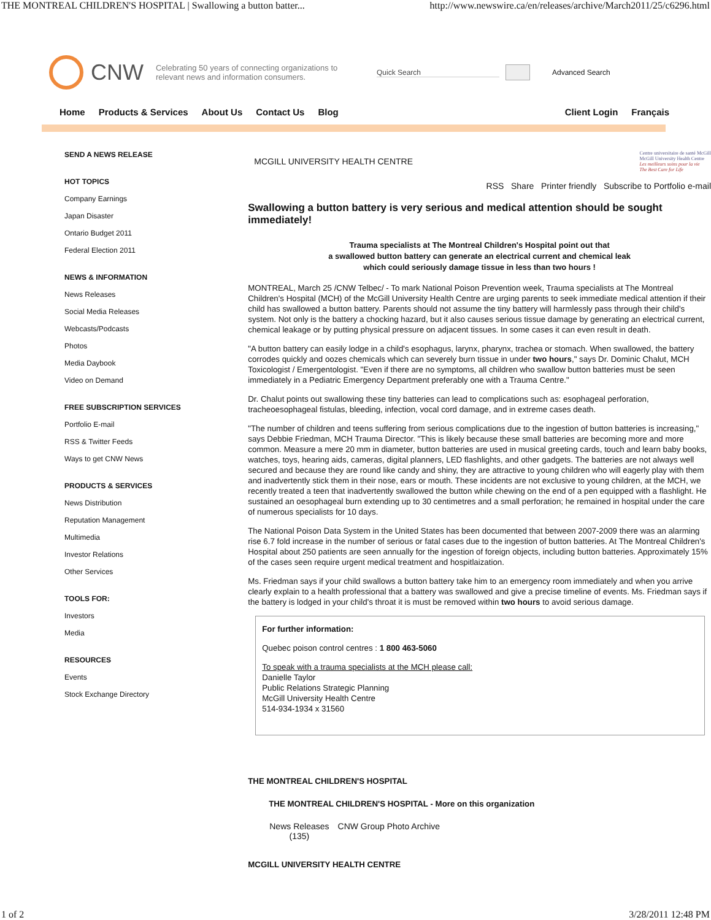THE MONTREAL CHILDREN'S HOSPITAL | Swallowing a button batter... http://www.newswire.ca/en/releases/archive/March2011/25/c6296.html
CNW Celebrating 50 years of connecting organizations to relevant news and information consumers. Quick Search Advanced Search
Home Products & Services About Us Contact Us Blog Client Login Français
SEND A NEWS RELEASE
HOT TOPICS
Company Earnings
Japan Disaster
Ontario Budget 2011
Federal Election 2011
NEWS & INFORMATION
News Releases
Social Media Releases
Webcasts/Podcasts
Photos
Media Daybook
Video on Demand
FREE SUBSCRIPTION SERVICES
Portfolio E-mail
RSS & Twitter Feeds
Ways to get CNW News
PRODUCTS & SERVICES
News Distribution
Reputation Management
Multimedia
Investor Relations
Other Services
TOOLS FOR:
Investors
Media
RESOURCES
Events
Stock Exchange Directory
MCGILL UNIVERSITY HEALTH CENTRE Centre universitaire de santé McGill
McGill University Health Centre
Les meilleurs soins pour la vie
The Best Care for Life
RSS Share Printer friendly Subscribe to Portfolio e-mail
Swallowing a button battery is very serious and medical attention should be sought immediately!
Trauma specialists at The Montreal Children's Hospital point out that
a swallowed button battery can generate an electrical current and chemical leak
which could seriously damage tissue in less than two hours !
MONTREAL, March 25 /CNW Telbec/ - To mark National Poison Prevention week, Trauma specialists at The Montreal Children's Hospital (MCH) of the McGill University Health Centre are urging parents to seek immediate medical attention if their child has swallowed a button battery. Parents should not assume the tiny battery will harmlessly pass through their child's system. Not only is the battery a chocking hazard, but it also causes serious tissue damage by generating an electrical current, chemical leakage or by putting physical pressure on adjacent tissues. In some cases it can even result in death.
"A button battery can easily lodge in a child's esophagus, larynx, pharynx, trachea or stomach. When swallowed, the battery corrodes quickly and oozes chemicals which can severely burn tissue in under two hours," says Dr. Dominic Chalut, MCH Toxicologist / Emergentologist. "Even if there are no symptoms, all children who swallow button batteries must be seen immediately in a Pediatric Emergency Department preferably one with a Trauma Centre."
Dr. Chalut points out swallowing these tiny batteries can lead to complications such as: esophageal perforation, tracheoesophageal fistulas, bleeding, infection, vocal cord damage, and in extreme cases death.
"The number of children and teens suffering from serious complications due to the ingestion of button batteries is increasing," says Debbie Friedman, MCH Trauma Director. "This is likely because these small batteries are becoming more and more common. Measure a mere 20 mm in diameter, button batteries are used in musical greeting cards, touch and learn baby books, watches, toys, hearing aids, cameras, digital planners, LED flashlights, and other gadgets. The batteries are not always well secured and because they are round like candy and shiny, they are attractive to young children who will eagerly play with them and inadvertently stick them in their nose, ears or mouth. These incidents are not exclusive to young children, at the MCH, we recently treated a teen that inadvertently swallowed the button while chewing on the end of a pen equipped with a flashlight. He sustained an oesophageal burn extending up to 30 centimetres and a small perforation; he remained in hospital under the care of numerous specialists for 10 days.
The National Poison Data System in the United States has been documented that between 2007-2009 there was an alarming rise 6.7 fold increase in the number of serious or fatal cases due to the ingestion of button batteries. At The Montreal Children's Hospital about 250 patients are seen annually for the ingestion of foreign objects, including button batteries. Approximately 15% of the cases seen require urgent medical treatment and hospitlaization.
Ms. Friedman says if your child swallows a button battery take him to an emergency room immediately and when you arrive clearly explain to a health professional that a battery was swallowed and give a precise timeline of events. Ms. Friedman says if the battery is lodged in your child's throat it is must be removed within two hours to avoid serious damage.
For further information:
Quebec poison control centres : 1 800 463-5060
To speak with a trauma specialists at the MCH please call:
Danielle Taylor
Public Relations Strategic Planning
McGill University Health Centre
514-934-1934 x 31560
THE MONTREAL CHILDREN'S HOSPITAL
THE MONTREAL CHILDREN'S HOSPITAL - More on this organization
News Releases
(135) CNW Group Photo Archive
MCGILL UNIVERSITY HEALTH CENTRE
1 of 2 3/28/2011 12:48 PM